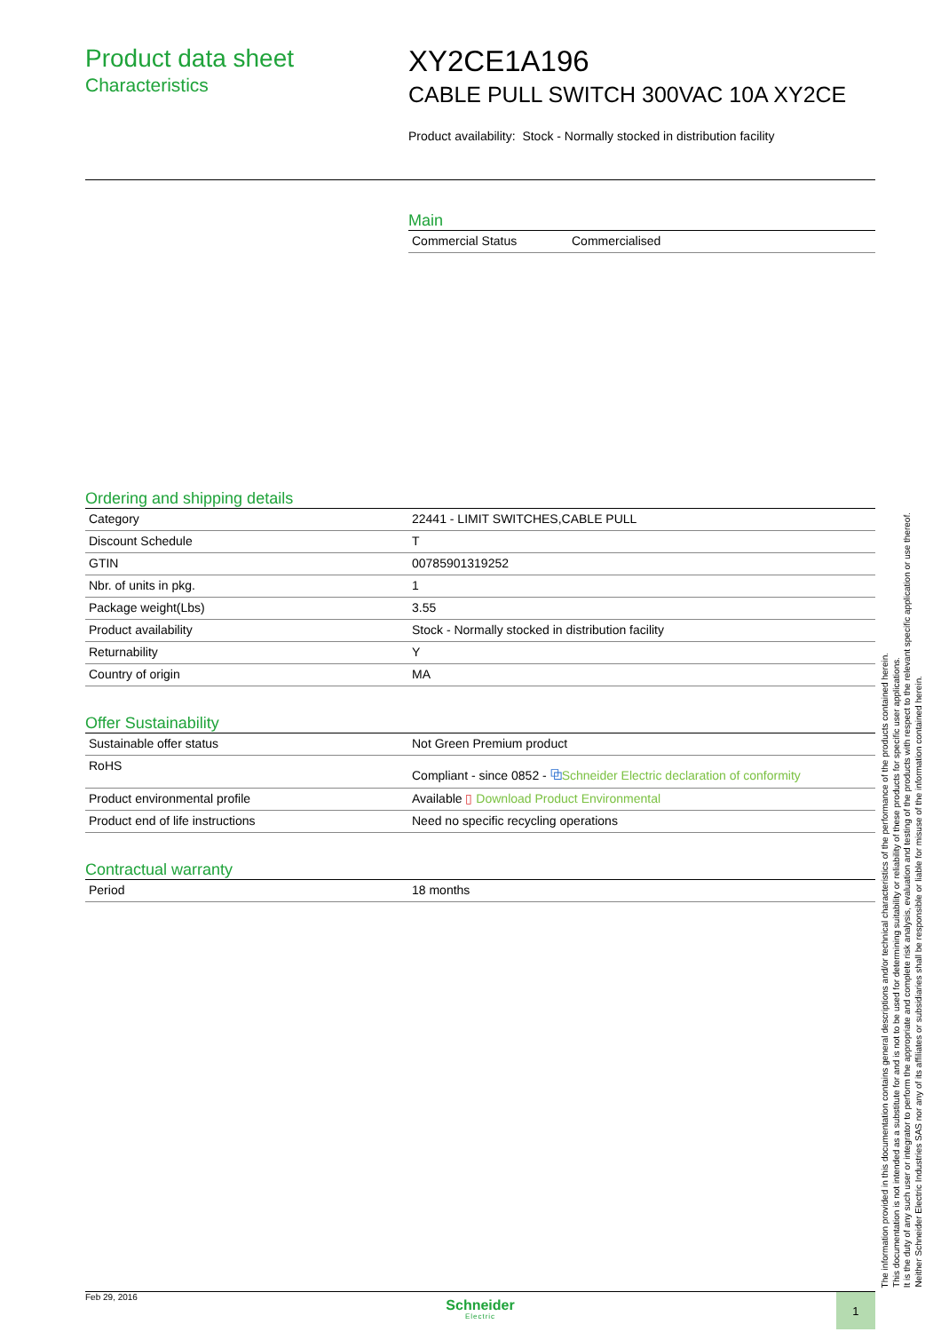Product data sheet
Characteristics
XY2CE1A196
CABLE PULL SWITCH 300VAC 10A XY2CE
Product availability: Stock - Normally stocked in distribution facility
Main
| Commercial Status | Commercialised |
Ordering and shipping details
| Category | 22441 - LIMIT SWITCHES,CABLE PULL |
| Discount Schedule | T |
| GTIN | 00785901319252 |
| Nbr. of units in pkg. | 1 |
| Package weight(Lbs) | 3.55 |
| Product availability | Stock - Normally stocked in distribution facility |
| Returnability | Y |
| Country of origin | MA |
Offer Sustainability
| Sustainable offer status | Not Green Premium product |
| RoHS | Compliant - since 0852 - ⧉ Schneider Electric declaration of conformity |
| Product environmental profile | Available ▯ Download Product Environmental |
| Product end of life instructions | Need no specific recycling operations |
Contractual warranty
| Period | 18 months |
The information provided in this documentation contains general descriptions and/or technical characteristics of the performance of the products contained herein.
This documentation is not intended as a substitute for and is not to be used for determining suitability or reliability of these products for specific user applications.
It is the duty of any such user or integrator to perform the appropriate and complete risk analysis, evaluation and testing of the products with respect to the relevant specific application or use thereof.
Neither Schneider Electric Industries SAS nor any of its affiliates or subsidiaries shall be responsible or liable for misuse of the information contained herein.
Feb 29, 2016
Schneider
Electric
1